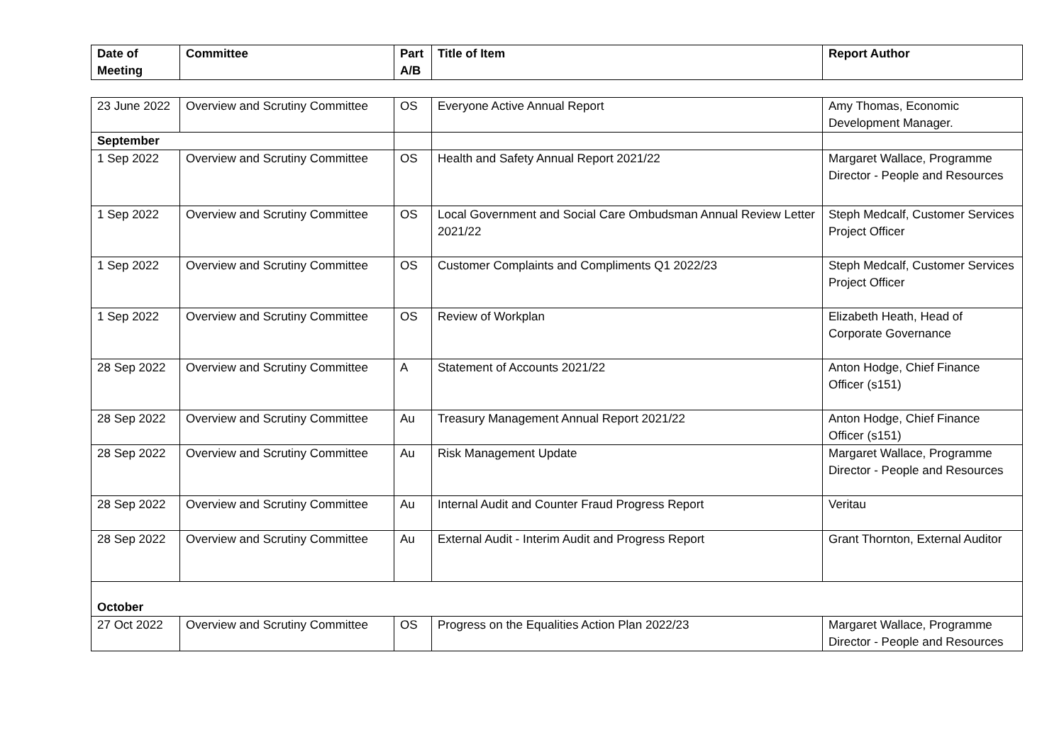| Date of Meeting | Committee | Part A/B | Title of Item | Report Author |
| --- | --- | --- | --- | --- |
| 23 June 2022 | Overview and Scrutiny Committee | OS | Everyone Active Annual Report | Amy Thomas, Economic Development Manager. |
| September | | | | |
| 1 Sep 2022 | Overview and Scrutiny Committee | OS | Health and Safety Annual Report 2021/22 | Margaret Wallace, Programme Director - People and Resources |
| 1 Sep 2022 | Overview and Scrutiny Committee | OS | Local Government and Social Care Ombudsman Annual Review Letter 2021/22 | Steph Medcalf, Customer Services Project Officer |
| 1 Sep 2022 | Overview and Scrutiny Committee | OS | Customer Complaints and Compliments Q1 2022/23 | Steph Medcalf, Customer Services Project Officer |
| 1 Sep 2022 | Overview and Scrutiny Committee | OS | Review of Workplan | Elizabeth Heath, Head of Corporate Governance |
| 28 Sep 2022 | Overview and Scrutiny Committee | A | Statement of Accounts 2021/22 | Anton Hodge, Chief Finance Officer (s151) |
| 28 Sep 2022 | Overview and Scrutiny Committee | Au | Treasury Management Annual Report 2021/22 | Anton Hodge, Chief Finance Officer (s151) |
| 28 Sep 2022 | Overview and Scrutiny Committee | Au | Risk Management Update | Margaret Wallace, Programme Director - People and Resources |
| 28 Sep 2022 | Overview and Scrutiny Committee | Au | Internal Audit and Counter Fraud Progress Report | Veritau |
| 28 Sep 2022 | Overview and Scrutiny Committee | Au | External Audit - Interim Audit and Progress Report | Grant Thornton, External Auditor |
| October | | | | |
| 27 Oct 2022 | Overview and Scrutiny Committee | OS | Progress on the Equalities Action Plan 2022/23 | Margaret Wallace, Programme Director - People and Resources |